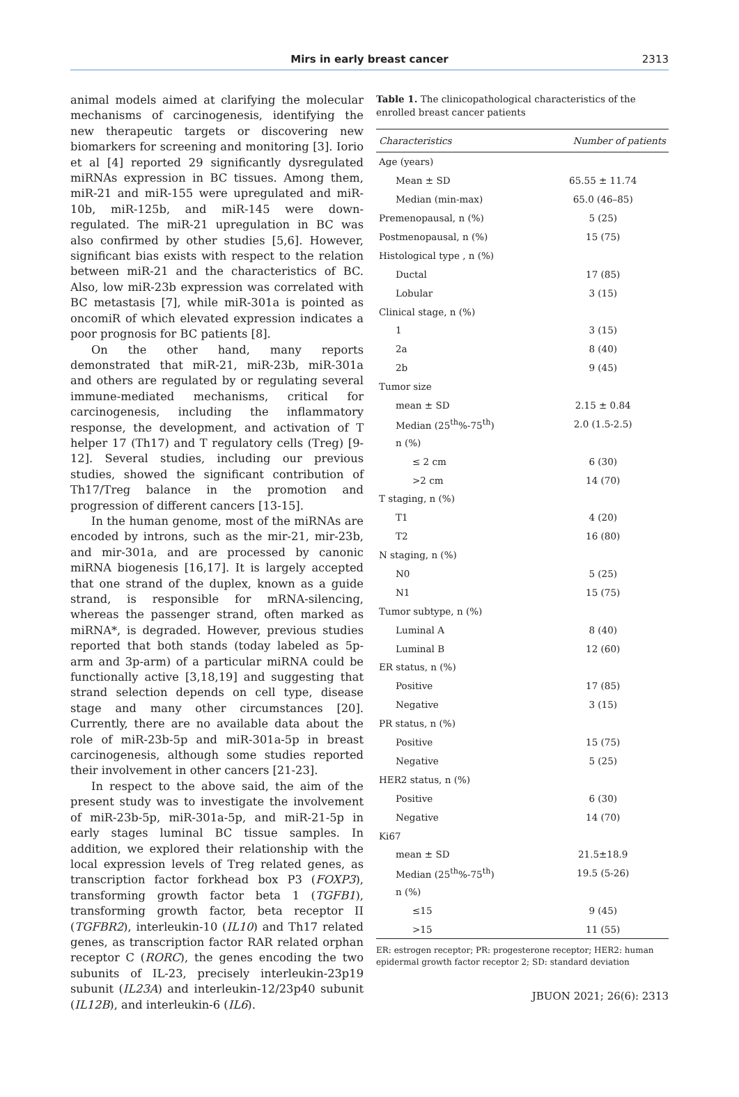Mirs in early breast cancer
2313
animal models aimed at clarifying the molecular mechanisms of carcinogenesis, identifying the new therapeutic targets or discovering new biomarkers for screening and monitoring [3]. Iorio et al [4] reported 29 significantly dysregulated miRNAs expression in BC tissues. Among them, miR-21 and miR-155 were upregulated and miR-10b, miR-125b, and miR-145 were down-regulated. The miR-21 upregulation in BC was also confirmed by other studies [5,6]. However, significant bias exists with respect to the relation between miR-21 and the characteristics of BC. Also, low miR-23b expression was correlated with BC metastasis [7], while miR-301a is pointed as oncomiR of which elevated expression indicates a poor prognosis for BC patients [8].
On the other hand, many reports demonstrated that miR-21, miR-23b, miR-301a and others are regulated by or regulating several immune-mediated mechanisms, critical for carcinogenesis, including the inflammatory response, the development, and activation of T helper 17 (Th17) and T regulatory cells (Treg) [9-12]. Several studies, including our previous studies, showed the significant contribution of Th17/Treg balance in the promotion and progression of different cancers [13-15].
In the human genome, most of the miRNAs are encoded by introns, such as the mir-21, mir-23b, and mir-301a, and are processed by canonic miRNA biogenesis [16,17]. It is largely accepted that one strand of the duplex, known as a guide strand, is responsible for mRNA-silencing, whereas the passenger strand, often marked as miRNA*, is degraded. However, previous studies reported that both stands (today labeled as 5p-arm and 3p-arm) of a particular miRNA could be functionally active [3,18,19] and suggesting that strand selection depends on cell type, disease stage and many other circumstances [20]. Currently, there are no available data about the role of miR-23b-5p and miR-301a-5p in breast carcinogenesis, although some studies reported their involvement in other cancers [21-23].
In respect to the above said, the aim of the present study was to investigate the involvement of miR-23b-5p, miR-301a-5p, and miR-21-5p in early stages luminal BC tissue samples. In addition, we explored their relationship with the local expression levels of Treg related genes, as transcription factor forkhead box P3 (FOXP3), transforming growth factor beta 1 (TGFB1), transforming growth factor, beta receptor II (TGFBR2), interleukin-10 (IL10) and Th17 related genes, as transcription factor RAR related orphan receptor C (RORC), the genes encoding the two subunits of IL-23, precisely interleukin-23p19 subunit (IL23A) and interleukin-12/23p40 subunit (IL12B), and interleukin-6 (IL6).
Table 1. The clinicopathological characteristics of the enrolled breast cancer patients
| Characteristics | Number of patients |
| --- | --- |
| Age (years) | |
| Mean ± SD | 65.55 ± 11.74 |
| Median (min-max) | 65.0 (46–85) |
| Premenopausal, n (%) | 5 (25) |
| Postmenopausal, n (%) | 15 (75) |
| Histological type , n (%) | |
| Ductal | 17 (85) |
| Lobular | 3 (15) |
| Clinical stage, n (%) | |
| 1 | 3 (15) |
| 2a | 8 (40) |
| 2b | 9 (45) |
| Tumor size | |
| mean ± SD | 2.15 ± 0.84 |
| Median (25<sup>th</sup>%-75<sup>th</sup>) | 2.0 (1.5-2.5) |
| n (%) | |
| ≤ 2 cm | 6 (30) |
| >2 cm | 14 (70) |
| T staging, n (%) | |
| T1 | 4 (20) |
| T2 | 16 (80) |
| N staging, n (%) | |
| N0 | 5 (25) |
| N1 | 15 (75) |
| Tumor subtype, n (%) | |
| Luminal A | 8 (40) |
| Luminal B | 12 (60) |
| ER status, n (%) | |
| Positive | 17 (85) |
| Negative | 3 (15) |
| PR status, n (%) | |
| Positive | 15 (75) |
| Negative | 5 (25) |
| HER2 status, n (%) | |
| Positive | 6 (30) |
| Negative | 14 (70) |
| Ki67 | |
| mean ± SD | 21.5±18.9 |
| Median (25<sup>th</sup>%-75<sup>th</sup>) | 19.5 (5-26) |
| n (%) | |
| ≤15 | 9 (45) |
| >15 | 11 (55) |
ER: estrogen receptor; PR: progesterone receptor; HER2: human epidermal growth factor receptor 2; SD: standard deviation
JBUON 2021; 26(6): 2313